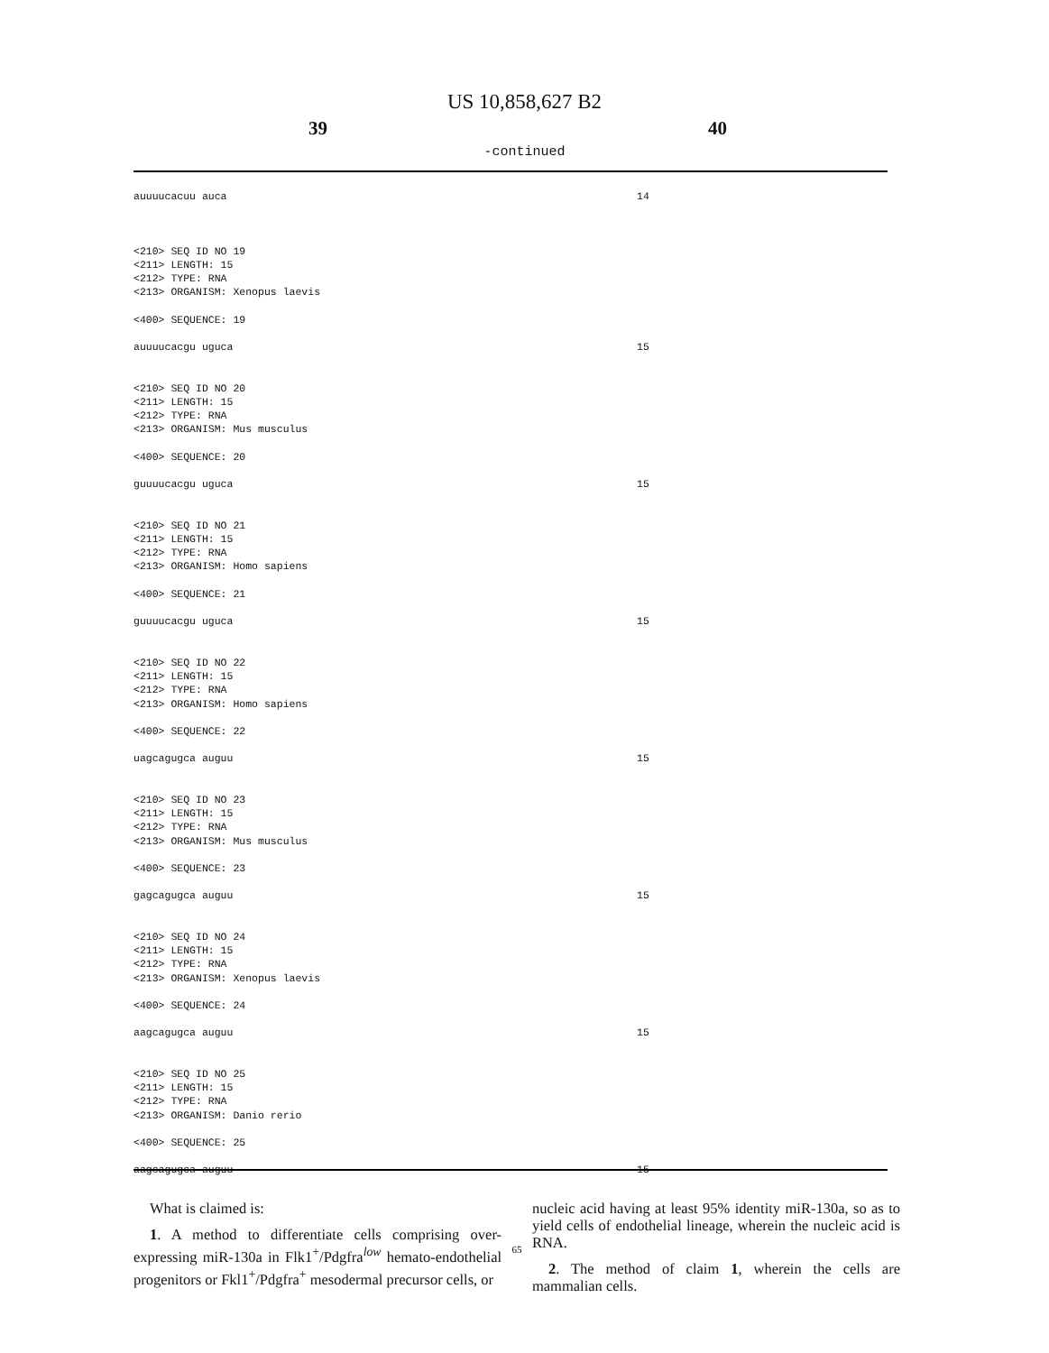US 10,858,627 B2
39 40
-continued
auuuucacuu auca 14
<210> SEQ ID NO 19
<211> LENGTH: 15
<212> TYPE: RNA
<213> ORGANISM: Xenopus laevis
<400> SEQUENCE: 19
auuuucacgu uguca 15
<210> SEQ ID NO 20
<211> LENGTH: 15
<212> TYPE: RNA
<213> ORGANISM: Mus musculus
<400> SEQUENCE: 20
guuuucacgu uguca 15
<210> SEQ ID NO 21
<211> LENGTH: 15
<212> TYPE: RNA
<213> ORGANISM: Homo sapiens
<400> SEQUENCE: 21
guuuucacgu uguca 15
<210> SEQ ID NO 22
<211> LENGTH: 15
<212> TYPE: RNA
<213> ORGANISM: Homo sapiens
<400> SEQUENCE: 22
uagcagugca auguu 15
<210> SEQ ID NO 23
<211> LENGTH: 15
<212> TYPE: RNA
<213> ORGANISM: Mus musculus
<400> SEQUENCE: 23
gagcagugca auguu 15
<210> SEQ ID NO 24
<211> LENGTH: 15
<212> TYPE: RNA
<213> ORGANISM: Xenopus laevis
<400> SEQUENCE: 24
aagcagugca auguu 15
<210> SEQ ID NO 25
<211> LENGTH: 15
<212> TYPE: RNA
<213> ORGANISM: Danio rerio
<400> SEQUENCE: 25
aagcagugca auguu 15
What is claimed is:
1. A method to differentiate cells comprising over-expressing miR-130a in Flk1<sup>+</sup>/Pdgfra<sup>low</sup> hemato-endothelial progenitors or Fkl1<sup>+</sup>/Pdgfra<sup>+</sup> mesodermal precursor cells, or
65
nucleic acid having at least 95% identity miR-130a, so as to yield cells of endothelial lineage, wherein the nucleic acid is RNA.
2. The method of claim 1, wherein the cells are mammalian cells.